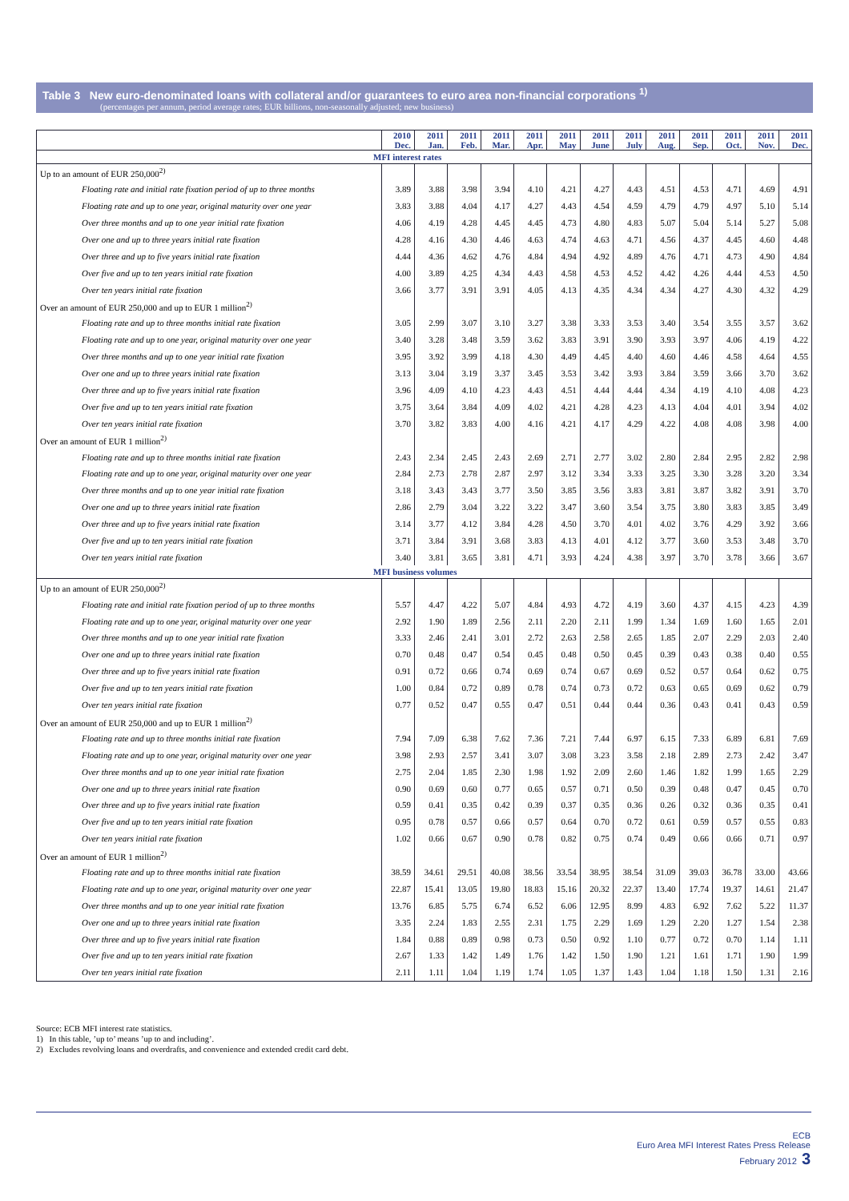Table 3 New euro-denominated loans with collateral and/or guarantees to euro area non-financial corporations <sup>1)</sup>
(percentages per annum, period average rates; EUR billions, non-seasonally adjusted; new business)
| | 2010 Dec. | 2011 Jan. | 2011 Feb. | 2011 Mar. | 2011 Apr. | 2011 May | 2011 June | 2011 July | 2011 Aug. | 2011 Sep. | 2011 Oct. | 2011 Nov. | 2011 Dec. |
| --- | --- | --- | --- | --- | --- | --- | --- | --- | --- | --- | --- | --- | --- |
| MFI interest rates | | | | | | | | | | | | | |
| Up to an amount of EUR 250,000<sup>2)</sup> | | | | | | | | | | | | | |
| Floating rate and initial rate fixation period of up to three months | 3.89 | 3.88 | 3.98 | 3.94 | 4.10 | 4.21 | 4.27 | 4.43 | 4.51 | 4.53 | 4.71 | 4.69 | 4.91 |
| Floating rate and up to one year, original maturity over one year | 3.83 | 3.88 | 4.04 | 4.17 | 4.27 | 4.43 | 4.54 | 4.59 | 4.79 | 4.79 | 4.97 | 5.10 | 5.14 |
| Over three months and up to one year initial rate fixation | 4.06 | 4.19 | 4.28 | 4.45 | 4.45 | 4.73 | 4.80 | 4.83 | 5.07 | 5.04 | 5.14 | 5.27 | 5.08 |
| Over one and up to three years initial rate fixation | 4.28 | 4.16 | 4.30 | 4.46 | 4.63 | 4.74 | 4.63 | 4.71 | 4.56 | 4.37 | 4.45 | 4.60 | 4.48 |
| Over three and up to five years initial rate fixation | 4.44 | 4.36 | 4.62 | 4.76 | 4.84 | 4.94 | 4.92 | 4.89 | 4.76 | 4.71 | 4.73 | 4.90 | 4.84 |
| Over five and up to ten years initial rate fixation | 4.00 | 3.89 | 4.25 | 4.34 | 4.43 | 4.58 | 4.53 | 4.52 | 4.42 | 4.26 | 4.44 | 4.53 | 4.50 |
| Over ten years initial rate fixation | 3.66 | 3.77 | 3.91 | 3.91 | 4.05 | 4.13 | 4.35 | 4.34 | 4.34 | 4.27 | 4.30 | 4.32 | 4.29 |
| Over an amount of EUR 250,000 and up to EUR 1 million<sup>2)</sup> | | | | | | | | | | | | | |
| Floating rate and up to three months initial rate fixation | 3.05 | 2.99 | 3.07 | 3.10 | 3.27 | 3.38 | 3.33 | 3.53 | 3.40 | 3.54 | 3.55 | 3.57 | 3.62 |
| Floating rate and up to one year, original maturity over one year | 3.40 | 3.28 | 3.48 | 3.59 | 3.62 | 3.83 | 3.91 | 3.90 | 3.93 | 3.97 | 4.06 | 4.19 | 4.22 |
| Over three months and up to one year initial rate fixation | 3.95 | 3.92 | 3.99 | 4.18 | 4.30 | 4.49 | 4.45 | 4.40 | 4.60 | 4.46 | 4.58 | 4.64 | 4.55 |
| Over one and up to three years initial rate fixation | 3.13 | 3.04 | 3.19 | 3.37 | 3.45 | 3.53 | 3.42 | 3.93 | 3.84 | 3.59 | 3.66 | 3.70 | 3.62 |
| Over three and up to five years initial rate fixation | 3.96 | 4.09 | 4.10 | 4.23 | 4.43 | 4.51 | 4.44 | 4.44 | 4.34 | 4.19 | 4.10 | 4.08 | 4.23 |
| Over five and up to ten years initial rate fixation | 3.75 | 3.64 | 3.84 | 4.09 | 4.02 | 4.21 | 4.28 | 4.23 | 4.13 | 4.04 | 4.01 | 3.94 | 4.02 |
| Over ten years initial rate fixation | 3.70 | 3.82 | 3.83 | 4.00 | 4.16 | 4.21 | 4.17 | 4.29 | 4.22 | 4.08 | 4.08 | 3.98 | 4.00 |
| Over an amount of EUR 1 million<sup>2)</sup> | | | | | | | | | | | | | |
| Floating rate and up to three months initial rate fixation | 2.43 | 2.34 | 2.45 | 2.43 | 2.69 | 2.71 | 2.77 | 3.02 | 2.80 | 2.84 | 2.95 | 2.82 | 2.98 |
| Floating rate and up to one year, original maturity over one year | 2.84 | 2.73 | 2.78 | 2.87 | 2.97 | 3.12 | 3.34 | 3.33 | 3.25 | 3.30 | 3.28 | 3.20 | 3.34 |
| Over three months and up to one year initial rate fixation | 3.18 | 3.43 | 3.43 | 3.77 | 3.50 | 3.85 | 3.56 | 3.83 | 3.81 | 3.87 | 3.82 | 3.91 | 3.70 |
| Over one and up to three years initial rate fixation | 2.86 | 2.79 | 3.04 | 3.22 | 3.22 | 3.47 | 3.60 | 3.54 | 3.75 | 3.80 | 3.83 | 3.85 | 3.49 |
| Over three and up to five years initial rate fixation | 3.14 | 3.77 | 4.12 | 3.84 | 4.28 | 4.50 | 3.70 | 4.01 | 4.02 | 3.76 | 4.29 | 3.92 | 3.66 |
| Over five and up to ten years initial rate fixation | 3.71 | 3.84 | 3.91 | 3.68 | 3.83 | 4.13 | 4.01 | 4.12 | 3.77 | 3.60 | 3.53 | 3.48 | 3.70 |
| Over ten years initial rate fixation | 3.40 | 3.81 | 3.65 | 3.81 | 4.71 | 3.93 | 4.24 | 4.38 | 3.97 | 3.70 | 3.78 | 3.66 | 3.67 |
| MFI business volumes | | | | | | | | | | | | | |
| Up to an amount of EUR 250,000<sup>2)</sup> | | | | | | | | | | | | | |
| Floating rate and initial rate fixation period of up to three months | 5.57 | 4.47 | 4.22 | 5.07 | 4.84 | 4.93 | 4.72 | 4.19 | 3.60 | 4.37 | 4.15 | 4.23 | 4.39 |
| Floating rate and up to one year, original maturity over one year | 2.92 | 1.90 | 1.89 | 2.56 | 2.11 | 2.20 | 2.11 | 1.99 | 1.34 | 1.69 | 1.60 | 1.65 | 2.01 |
| Over three months and up to one year initial rate fixation | 3.33 | 2.46 | 2.41 | 3.01 | 2.72 | 2.63 | 2.58 | 2.65 | 1.85 | 2.07 | 2.29 | 2.03 | 2.40 |
| Over one and up to three years initial rate fixation | 0.70 | 0.48 | 0.47 | 0.54 | 0.45 | 0.48 | 0.50 | 0.45 | 0.39 | 0.43 | 0.38 | 0.40 | 0.55 |
| Over three and up to five years initial rate fixation | 0.91 | 0.72 | 0.66 | 0.74 | 0.69 | 0.74 | 0.67 | 0.69 | 0.52 | 0.57 | 0.64 | 0.62 | 0.75 |
| Over five and up to ten years initial rate fixation | 1.00 | 0.84 | 0.72 | 0.89 | 0.78 | 0.74 | 0.73 | 0.72 | 0.63 | 0.65 | 0.69 | 0.62 | 0.79 |
| Over ten years initial rate fixation | 0.77 | 0.52 | 0.47 | 0.55 | 0.47 | 0.51 | 0.44 | 0.44 | 0.36 | 0.43 | 0.41 | 0.43 | 0.59 |
| Over an amount of EUR 250,000 and up to EUR 1 million<sup>2)</sup> | | | | | | | | | | | | | |
| Floating rate and up to three months initial rate fixation | 7.94 | 7.09 | 6.38 | 7.62 | 7.36 | 7.21 | 7.44 | 6.97 | 6.15 | 7.33 | 6.89 | 6.81 | 7.69 |
| Floating rate and up to one year, original maturity over one year | 3.98 | 2.93 | 2.57 | 3.41 | 3.07 | 3.08 | 3.23 | 3.58 | 2.18 | 2.89 | 2.73 | 2.42 | 3.47 |
| Over three months and up to one year initial rate fixation | 2.75 | 2.04 | 1.85 | 2.30 | 1.98 | 1.92 | 2.09 | 2.60 | 1.46 | 1.82 | 1.99 | 1.65 | 2.29 |
| Over one and up to three years initial rate fixation | 0.90 | 0.69 | 0.60 | 0.77 | 0.65 | 0.57 | 0.71 | 0.50 | 0.39 | 0.48 | 0.47 | 0.45 | 0.70 |
| Over three and up to five years initial rate fixation | 0.59 | 0.41 | 0.35 | 0.42 | 0.39 | 0.37 | 0.35 | 0.36 | 0.26 | 0.32 | 0.36 | 0.35 | 0.41 |
| Over five and up to ten years initial rate fixation | 0.95 | 0.78 | 0.57 | 0.66 | 0.57 | 0.64 | 0.70 | 0.72 | 0.61 | 0.59 | 0.57 | 0.55 | 0.83 |
| Over ten years initial rate fixation | 1.02 | 0.66 | 0.67 | 0.90 | 0.78 | 0.82 | 0.75 | 0.74 | 0.49 | 0.66 | 0.66 | 0.71 | 0.97 |
| Over an amount of EUR 1 million<sup>2)</sup> | | | | | | | | | | | | | |
| Floating rate and up to three months initial rate fixation | 38.59 | 34.61 | 29.51 | 40.08 | 38.56 | 33.54 | 38.95 | 38.54 | 31.09 | 39.03 | 36.78 | 33.00 | 43.66 |
| Floating rate and up to one year, original maturity over one year | 22.87 | 15.41 | 13.05 | 19.80 | 18.83 | 15.16 | 20.32 | 22.37 | 13.40 | 17.74 | 19.37 | 14.61 | 21.47 |
| Over three months and up to one year initial rate fixation | 13.76 | 6.85 | 5.75 | 6.74 | 6.52 | 6.06 | 12.95 | 8.99 | 4.83 | 6.92 | 7.62 | 5.22 | 11.37 |
| Over one and up to three years initial rate fixation | 3.35 | 2.24 | 1.83 | 2.55 | 2.31 | 1.75 | 2.29 | 1.69 | 1.29 | 2.20 | 1.27 | 1.54 | 2.38 |
| Over three and up to five years initial rate fixation | 1.84 | 0.88 | 0.89 | 0.98 | 0.73 | 0.50 | 0.92 | 1.10 | 0.77 | 0.72 | 0.70 | 1.14 | 1.11 |
| Over five and up to ten years initial rate fixation | 2.67 | 1.33 | 1.42 | 1.49 | 1.76 | 1.42 | 1.50 | 1.90 | 1.21 | 1.61 | 1.71 | 1.90 | 1.99 |
| Over ten years initial rate fixation | 2.11 | 1.11 | 1.04 | 1.19 | 1.74 | 1.05 | 1.37 | 1.43 | 1.04 | 1.18 | 1.50 | 1.31 | 2.16 |
Source: ECB MFI interest rate statistics.
1) In this table, ’up to’ means ’up to and including’.
2) Excludes revolving loans and overdrafts, and convenience and extended credit card debt.
ECB
Euro Area MFI Interest Rates Press Release
February 2012 3